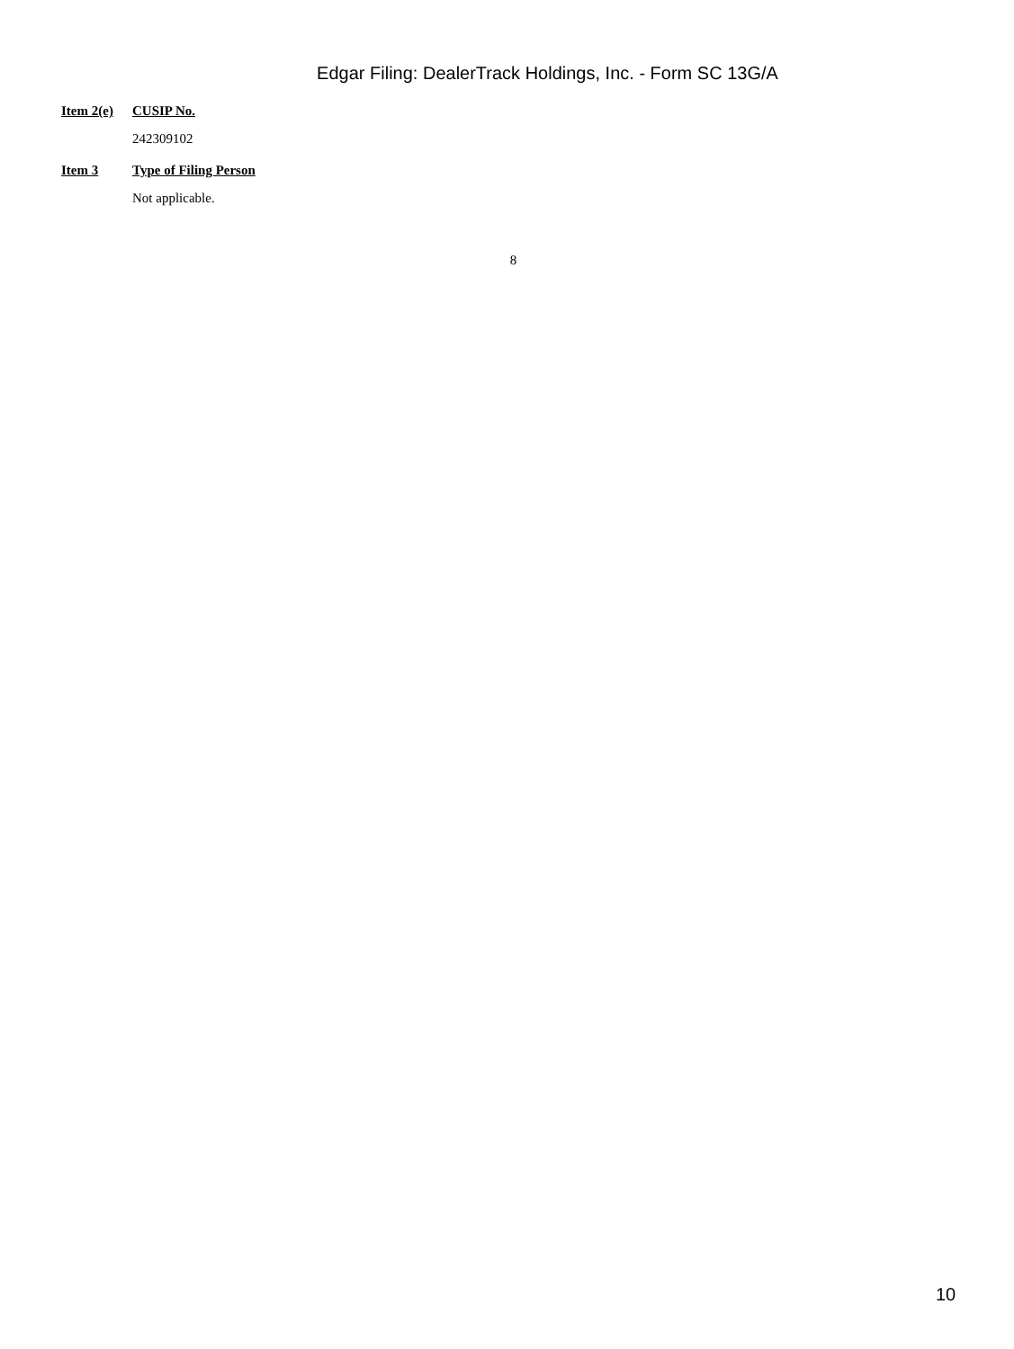Edgar Filing: DealerTrack Holdings, Inc. - Form SC 13G/A
Item 2(e) CUSIP No.
242309102
Item 3 Type of Filing Person
Not applicable.
8
10